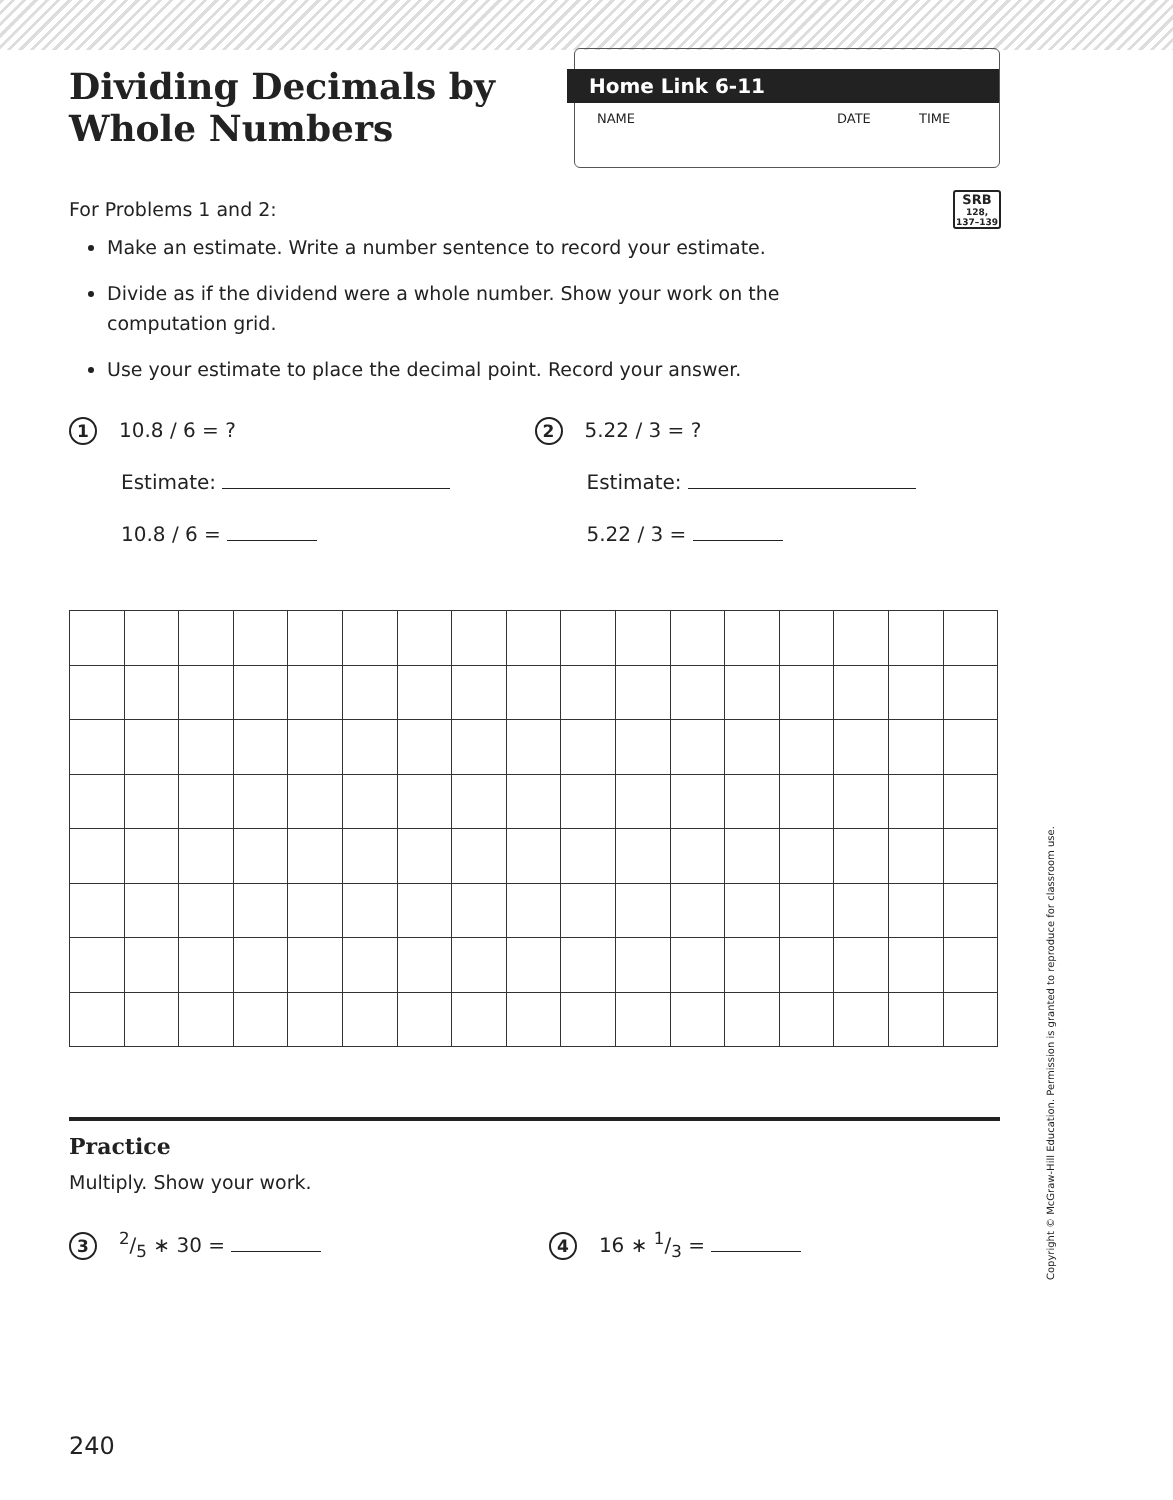Dividing Decimals by
Whole Numbers
Home Link 6-11
NAME DATE TIME
For Problems 1 and 2:
SRB
128,
137–139
Make an estimate. Write a number sentence to record your estimate.
Divide as if the dividend were a whole number. Show your work on the computation grid.
Use your estimate to place the decimal point. Record your answer.
1 10.8 / 6 = ?
Estimate:
10.8 / 6 =
2 5.22 / 3 = ?
Estimate:
5.22 / 3 =
Practice
Multiply. Show your work.
32/5 ∗ 30 =
4 16 ∗ 1/3 =
Copyright © McGraw-Hill Education. Permission is granted to reproduce for classroom use.
240